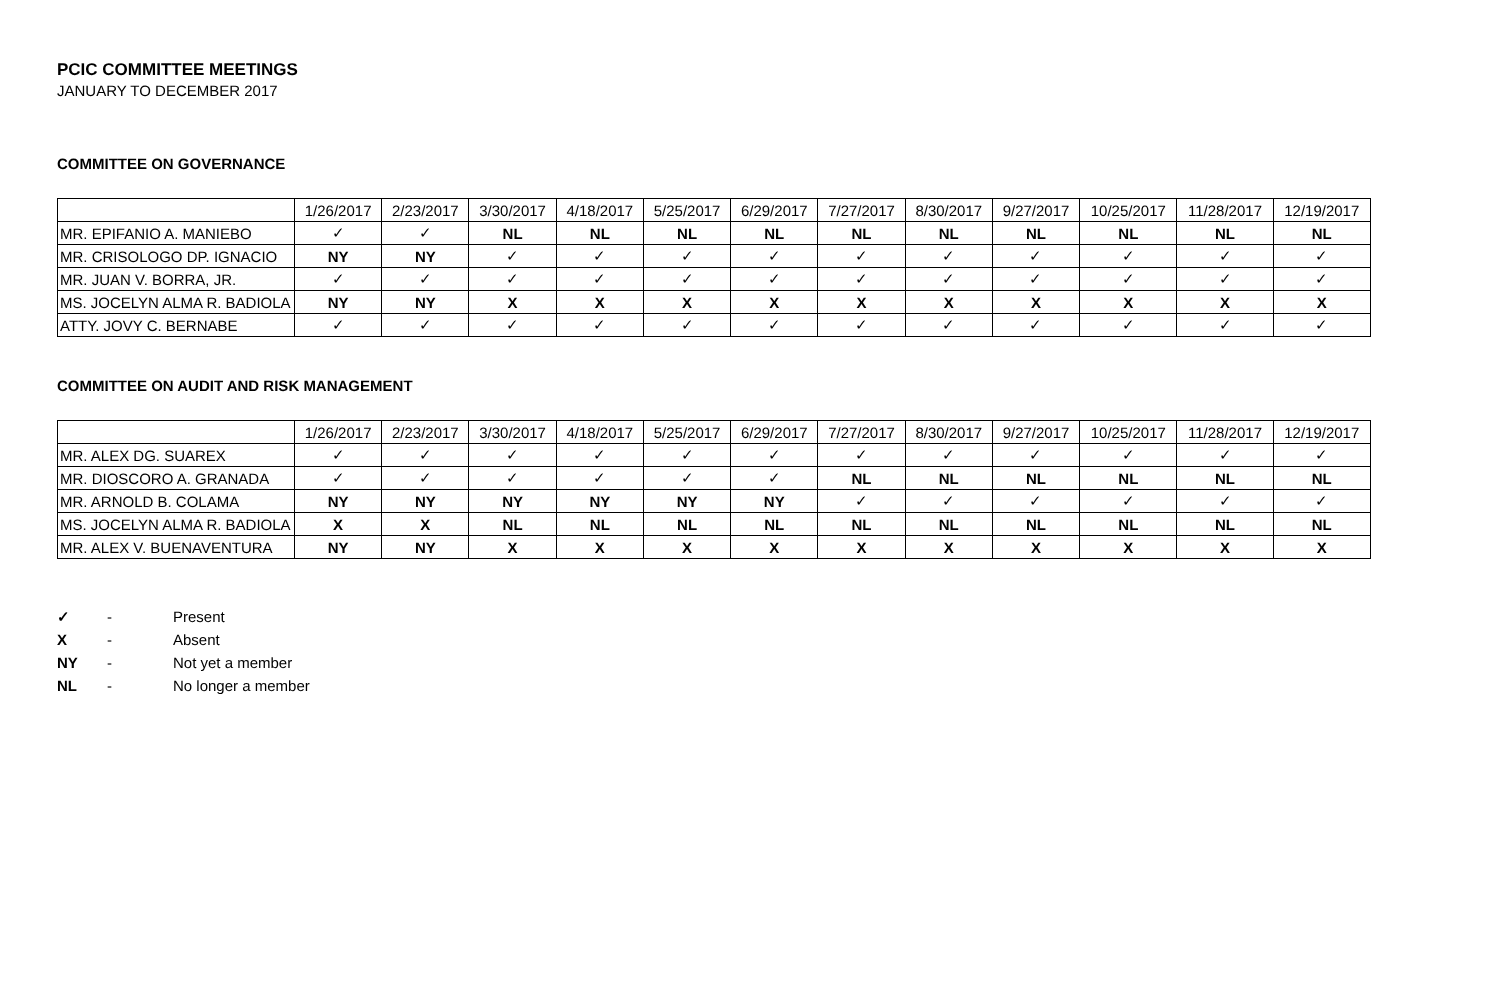PCIC COMMITTEE MEETINGS
JANUARY TO DECEMBER 2017
COMMITTEE ON GOVERNANCE
| | 1/26/2017 | 2/23/2017 | 3/30/2017 | 4/18/2017 | 5/25/2017 | 6/29/2017 | 7/27/2017 | 8/30/2017 | 9/27/2017 | 10/25/2017 | 11/28/2017 | 12/19/2017 |
| --- | --- | --- | --- | --- | --- | --- | --- | --- | --- | --- | --- | --- |
| MR. EPIFANIO A. MANIEBO | ✓ | ✓ | NL | NL | NL | NL | NL | NL | NL | NL | NL | NL |
| MR. CRISOLOGO DP. IGNACIO | NY | NY | ✓ | ✓ | ✓ | ✓ | ✓ | ✓ | ✓ | ✓ | ✓ | ✓ |
| MR. JUAN V. BORRA, JR. | ✓ | ✓ | ✓ | ✓ | ✓ | ✓ | ✓ | ✓ | ✓ | ✓ | ✓ | ✓ |
| MS. JOCELYN ALMA R. BADIOLA | NY | NY | X | X | X | X | X | X | X | X | X | X |
| ATTY. JOVY C. BERNABE | ✓ | ✓ | ✓ | ✓ | ✓ | ✓ | ✓ | ✓ | ✓ | ✓ | ✓ | ✓ |
COMMITTEE ON AUDIT AND RISK MANAGEMENT
| | 1/26/2017 | 2/23/2017 | 3/30/2017 | 4/18/2017 | 5/25/2017 | 6/29/2017 | 7/27/2017 | 8/30/2017 | 9/27/2017 | 10/25/2017 | 11/28/2017 | 12/19/2017 |
| --- | --- | --- | --- | --- | --- | --- | --- | --- | --- | --- | --- | --- |
| MR. ALEX DG. SUAREX | ✓ | ✓ | ✓ | ✓ | ✓ | ✓ | ✓ | ✓ | ✓ | ✓ | ✓ | ✓ |
| MR. DIOSCORO A. GRANADA | ✓ | ✓ | ✓ | ✓ | ✓ | ✓ | NL | NL | NL | NL | NL | NL |
| MR. ARNOLD B. COLAMA | NY | NY | NY | NY | NY | NY | ✓ | ✓ | ✓ | ✓ | ✓ | ✓ |
| MS. JOCELYN ALMA R. BADIOLA | X | X | NL | NL | NL | NL | NL | NL | NL | NL | NL | NL |
| MR. ALEX V. BUENAVENTURA | NY | NY | X | X | X | X | X | X | X | X | X | X |
✓ - Present
X - Absent
NY - Not yet a member
NL - No longer a member